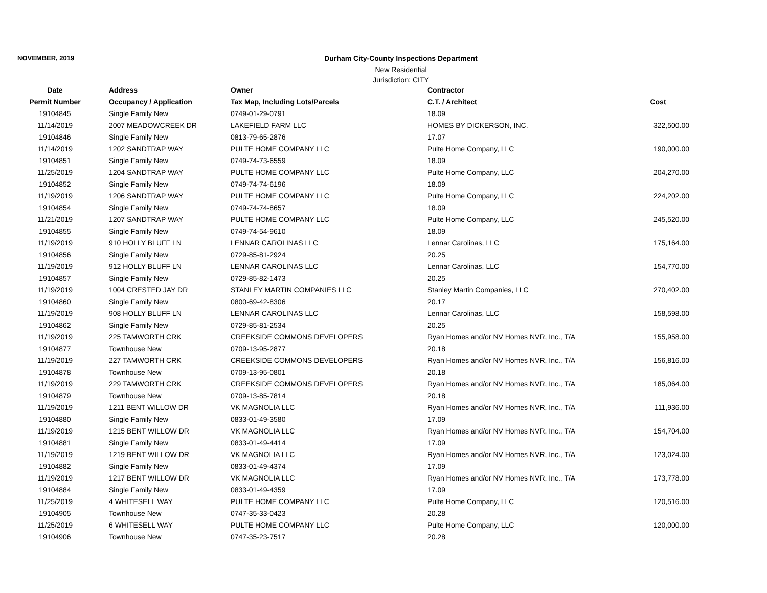NOVEMBER, 2019 Durham City-County Inspections Department
New Residential
Jurisdiction: CITY
| Date | Address | Owner | Contractor | |
| --- | --- | --- | --- | --- |
| Permit Number | Occupancy / Application | Tax Map, Including Lots/Parcels | C.T. / Architect | Cost |
| 19104845 | Single Family New | 0749-01-29-0791 | 18.09 | |
| 11/14/2019 | 2007 MEADOWCREEK DR | LAKEFIELD FARM LLC | HOMES BY DICKERSON, INC. | 322,500.00 |
| 19104846 | Single Family New | 0813-79-65-2876 | 17.07 | |
| 11/14/2019 | 1202 SANDTRAP WAY | PULTE HOME COMPANY LLC | Pulte Home Company, LLC | 190,000.00 |
| 19104851 | Single Family New | 0749-74-73-6559 | 18.09 | |
| 11/25/2019 | 1204 SANDTRAP WAY | PULTE HOME COMPANY LLC | Pulte Home Company, LLC | 204,270.00 |
| 19104852 | Single Family New | 0749-74-74-6196 | 18.09 | |
| 11/19/2019 | 1206 SANDTRAP WAY | PULTE HOME COMPANY LLC | Pulte Home Company, LLC | 224,202.00 |
| 19104854 | Single Family New | 0749-74-74-8657 | 18.09 | |
| 11/21/2019 | 1207 SANDTRAP WAY | PULTE HOME COMPANY LLC | Pulte Home Company, LLC | 245,520.00 |
| 19104855 | Single Family New | 0749-74-54-9610 | 18.09 | |
| 11/19/2019 | 910 HOLLY BLUFF LN | LENNAR CAROLINAS LLC | Lennar Carolinas, LLC | 175,164.00 |
| 19104856 | Single Family New | 0729-85-81-2924 | 20.25 | |
| 11/19/2019 | 912 HOLLY BLUFF LN | LENNAR CAROLINAS LLC | Lennar Carolinas, LLC | 154,770.00 |
| 19104857 | Single Family New | 0729-85-82-1473 | 20.25 | |
| 11/19/2019 | 1004 CRESTED JAY DR | STANLEY MARTIN COMPANIES LLC | Stanley Martin Companies, LLC | 270,402.00 |
| 19104860 | Single Family New | 0800-69-42-8306 | 20.17 | |
| 11/19/2019 | 908 HOLLY BLUFF LN | LENNAR CAROLINAS LLC | Lennar Carolinas, LLC | 158,598.00 |
| 19104862 | Single Family New | 0729-85-81-2534 | 20.25 | |
| 11/19/2019 | 225 TAMWORTH CRK | CREEKSIDE COMMONS DEVELOPERS | Ryan Homes and/or NV Homes NVR, Inc., T/A | 155,958.00 |
| 19104877 | Townhouse New | 0709-13-95-2877 | 20.18 | |
| 11/19/2019 | 227 TAMWORTH CRK | CREEKSIDE COMMONS DEVELOPERS | Ryan Homes and/or NV Homes NVR, Inc., T/A | 156,816.00 |
| 19104878 | Townhouse New | 0709-13-95-0801 | 20.18 | |
| 11/19/2019 | 229 TAMWORTH CRK | CREEKSIDE COMMONS DEVELOPERS | Ryan Homes and/or NV Homes NVR, Inc., T/A | 185,064.00 |
| 19104879 | Townhouse New | 0709-13-85-7814 | 20.18 | |
| 11/19/2019 | 1211 BENT WILLOW DR | VK MAGNOLIA LLC | Ryan Homes and/or NV Homes NVR, Inc., T/A | 111,936.00 |
| 19104880 | Single Family New | 0833-01-49-3580 | 17.09 | |
| 11/19/2019 | 1215 BENT WILLOW DR | VK MAGNOLIA LLC | Ryan Homes and/or NV Homes NVR, Inc., T/A | 154,704.00 |
| 19104881 | Single Family New | 0833-01-49-4414 | 17.09 | |
| 11/19/2019 | 1219 BENT WILLOW DR | VK MAGNOLIA LLC | Ryan Homes and/or NV Homes NVR, Inc., T/A | 123,024.00 |
| 19104882 | Single Family New | 0833-01-49-4374 | 17.09 | |
| 11/19/2019 | 1217 BENT WILLOW DR | VK MAGNOLIA LLC | Ryan Homes and/or NV Homes NVR, Inc., T/A | 173,778.00 |
| 19104884 | Single Family New | 0833-01-49-4359 | 17.09 | |
| 11/25/2019 | 4 WHITESELL WAY | PULTE HOME COMPANY LLC | Pulte Home Company, LLC | 120,516.00 |
| 19104905 | Townhouse New | 0747-35-33-0423 | 20.28 | |
| 11/25/2019 | 6 WHITESELL WAY | PULTE HOME COMPANY LLC | Pulte Home Company, LLC | 120,000.00 |
| 19104906 | Townhouse New | 0747-35-23-7517 | 20.28 | |